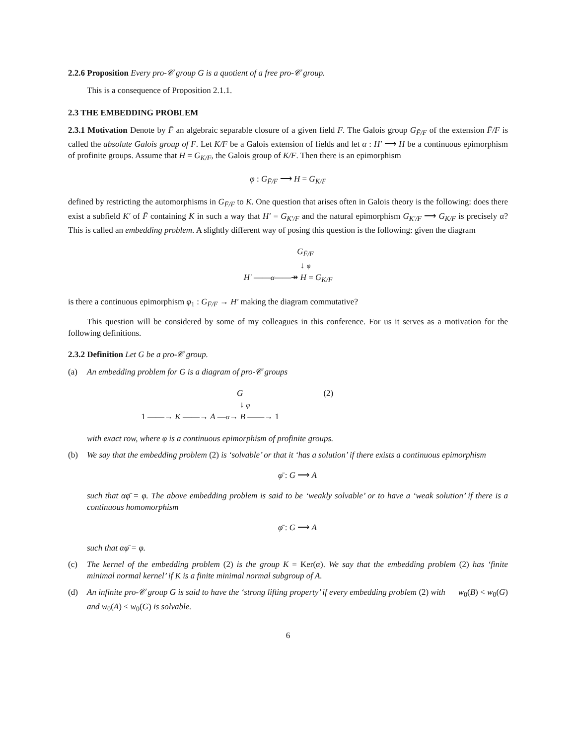2.2.6 Proposition Every pro-𝒞 group G is a quotient of a free pro-𝒞 group.
This is a consequence of Proposition 2.1.1.
2.3 THE EMBEDDING PROBLEM
2.3.1 Motivation Denote by F̄ an algebraic separable closure of a given field F. The Galois group G<sub>F̄/F</sub> of the extension F̄/F is called the absolute Galois group of F. Let K/F be a Galois extension of fields and let α : H′ ⟶ H be a continuous epimorphism of profinite groups. Assume that H = G<sub>K/F</sub>, the Galois group of K/F. Then there is an epimorphism
φ : G<sub>F̄/F</sub> ⟶ H = G<sub>K/F</sub>
defined by restricting the automorphisms in G<sub>F̄/F</sub> to K. One question that arises often in Galois theory is the following: does there exist a subfield K′ of F̄ containing K in such a way that H′ = G<sub>K′/F</sub> and the natural epimorphism G<sub>K′/F</sub> ⟶ G<sub>K/F</sub> is precisely α? This is called an embedding problem. A slightly different way of posing this question is the following: given the diagram
G<sub>F̄/F</sub>
↓ φ
H′ ——α——↠ H = G<sub>K/F</sub>
is there a continuous epimorphism φ<sub>1</sub> : G<sub>F̄/F</sub> → H′ making the diagram commutative?
This question will be considered by some of my colleagues in this conference. For us it serves as a motivation for the following definitions.
2.3.2 Definition Let G be a pro-𝒞 group.
(a) An embedding problem for G is a diagram of pro-𝒞 groups
(2)
G
↓ φ
1 ——→ K ——→ A —α→ B ——→ 1
with exact row, where φ is a continuous epimorphism of profinite groups.
(b) We say that the embedding problem (2) is ‘solvable’ or that it ‘has a solution’ if there exists a continuous epimorphism
φ̄ : G ⟶ A
such that αφ̄ = φ. The above embedding problem is said to be ‘weakly solvable’ or to have a ‘weak solution’ if there is a continuous homomorphism
φ̄ : G ⟶ A
such that αφ̄ = φ.
(c) The kernel of the embedding problem (2) is the group K = Ker(α). We say that the embedding problem (2) has ‘finite minimal normal kernel’ if K is a finite minimal normal subgroup of A.
(d) An infinite pro-𝒞 group G is said to have the ‘strong lifting property’ if every embedding problem (2) with w<sub>0</sub>(B) < w<sub>0</sub>(G) and w<sub>0</sub>(A) ≤ w<sub>0</sub>(G) is solvable.
6